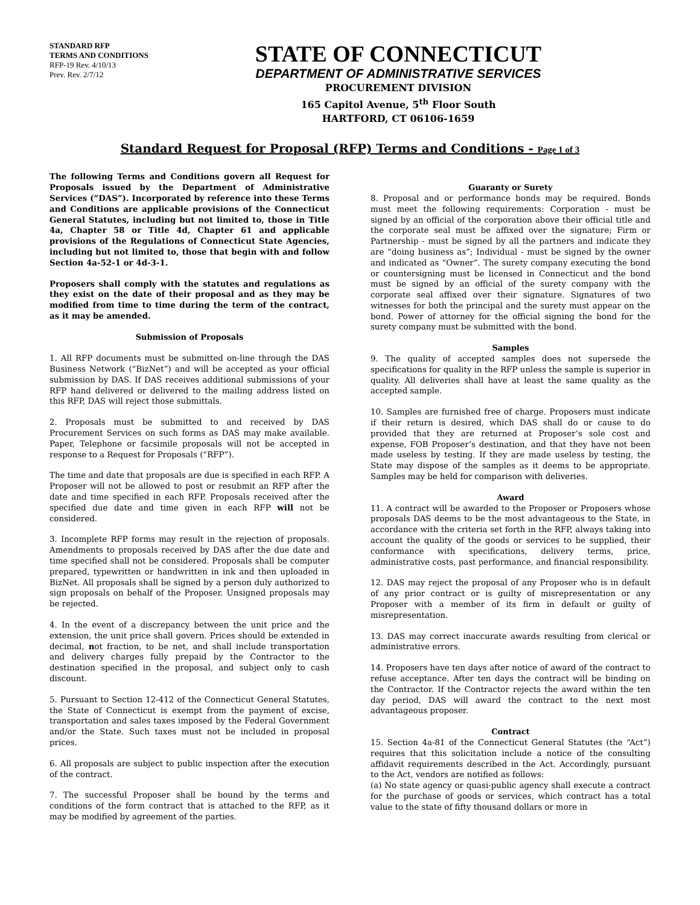STANDARD RFP
TERMS AND CONDITIONS
RFP-19 Rev. 4/10/13
Prev. Rev. 2/7/12
STATE OF CONNECTICUT
DEPARTMENT OF ADMINISTRATIVE SERVICES
PROCUREMENT DIVISION
165 Capitol Avenue, 5<sup>th</sup> Floor South
HARTFORD, CT 06106-1659
Standard Request for Proposal (RFP) Terms and Conditions - Page 1 of 3
The following Terms and Conditions govern all Request for Proposals issued by the Department of Administrative Services (“DAS”). Incorporated by reference into these Terms and Conditions are applicable provisions of the Connecticut General Statutes, including but not limited to, those in Title 4a, Chapter 58 or Title 4d, Chapter 61 and applicable provisions of the Regulations of Connecticut State Agencies, including but not limited to, those that begin with and follow Section 4a-52-1 or 4d-3-1.
Proposers shall comply with the statutes and regulations as they exist on the date of their proposal and as they may be modified from time to time during the term of the contract, as it may be amended.
Submission of Proposals
1. All RFP documents must be submitted on-line through the DAS Business Network (“BizNet”) and will be accepted as your official submission by DAS. If DAS receives additional submissions of your RFP hand delivered or delivered to the mailing address listed on this RFP, DAS will reject those submittals.
2. Proposals must be submitted to and received by DAS Procurement Services on such forms as DAS may make available. Paper, Telephone or facsimile proposals will not be accepted in response to a Request for Proposals (“RFP”).
The time and date that proposals are due is specified in each RFP. A Proposer will not be allowed to post or resubmit an RFP after the date and time specified in each RFP. Proposals received after the specified due date and time given in each RFP will not be considered.
3. Incomplete RFP forms may result in the rejection of proposals. Amendments to proposals received by DAS after the due date and time specified shall not be considered. Proposals shall be computer prepared, typewritten or handwritten in ink and then uploaded in BizNet. All proposals shall be signed by a person duly authorized to sign proposals on behalf of the Proposer. Unsigned proposals may be rejected.
4. In the event of a discrepancy between the unit price and the extension, the unit price shall govern. Prices should be extended in decimal, not fraction, to be net, and shall include transportation and delivery charges fully prepaid by the Contractor to the destination specified in the proposal, and subject only to cash discount.
5. Pursuant to Section 12-412 of the Connecticut General Statutes, the State of Connecticut is exempt from the payment of excise, transportation and sales taxes imposed by the Federal Government and/or the State. Such taxes must not be included in proposal prices.
6. All proposals are subject to public inspection after the execution of the contract.
7. The successful Proposer shall be bound by the terms and conditions of the form contract that is attached to the RFP, as it may be modified by agreement of the parties.
Guaranty or Surety
8. Proposal and or performance bonds may be required. Bonds must meet the following requirements: Corporation - must be signed by an official of the corporation above their official title and the corporate seal must be affixed over the signature; Firm or Partnership - must be signed by all the partners and indicate they are “doing business as”; Individual - must be signed by the owner and indicated as “Owner”. The surety company executing the bond or countersigning must be licensed in Connecticut and the bond must be signed by an official of the surety company with the corporate seal affixed over their signature. Signatures of two witnesses for both the principal and the surety must appear on the bond. Power of attorney for the official signing the bond for the surety company must be submitted with the bond.
Samples
9. The quality of accepted samples does not supersede the specifications for quality in the RFP unless the sample is superior in quality. All deliveries shall have at least the same quality as the accepted sample.
10. Samples are furnished free of charge. Proposers must indicate if their return is desired, which DAS shall do or cause to do provided that they are returned at Proposer’s sole cost and expense, FOB Proposer’s destination, and that they have not been made useless by testing. If they are made useless by testing, the State may dispose of the samples as it deems to be appropriate. Samples may be held for comparison with deliveries.
Award
11. A contract will be awarded to the Proposer or Proposers whose proposals DAS deems to be the most advantageous to the State, in accordance with the criteria set forth in the RFP, always taking into account the quality of the goods or services to be supplied, their conformance with specifications, delivery terms, price, administrative costs, past performance, and financial responsibility.
12. DAS may reject the proposal of any Proposer who is in default of any prior contract or is guilty of misrepresentation or any Proposer with a member of its firm in default or guilty of misrepresentation.
13. DAS may correct inaccurate awards resulting from clerical or administrative errors.
14. Proposers have ten days after notice of award of the contract to refuse acceptance. After ten days the contract will be binding on the Contractor. If the Contractor rejects the award within the ten day period, DAS will award the contract to the next most advantageous proposer.
Contract
15. Section 4a-81 of the Connecticut General Statutes (the “Act”) requires that this solicitation include a notice of the consulting affidavit requirements described in the Act. Accordingly, pursuant to the Act, vendors are notified as follows:
(a) No state agency or quasi-public agency shall execute a contract for the purchase of goods or services, which contract has a total value to the state of fifty thousand dollars or more in